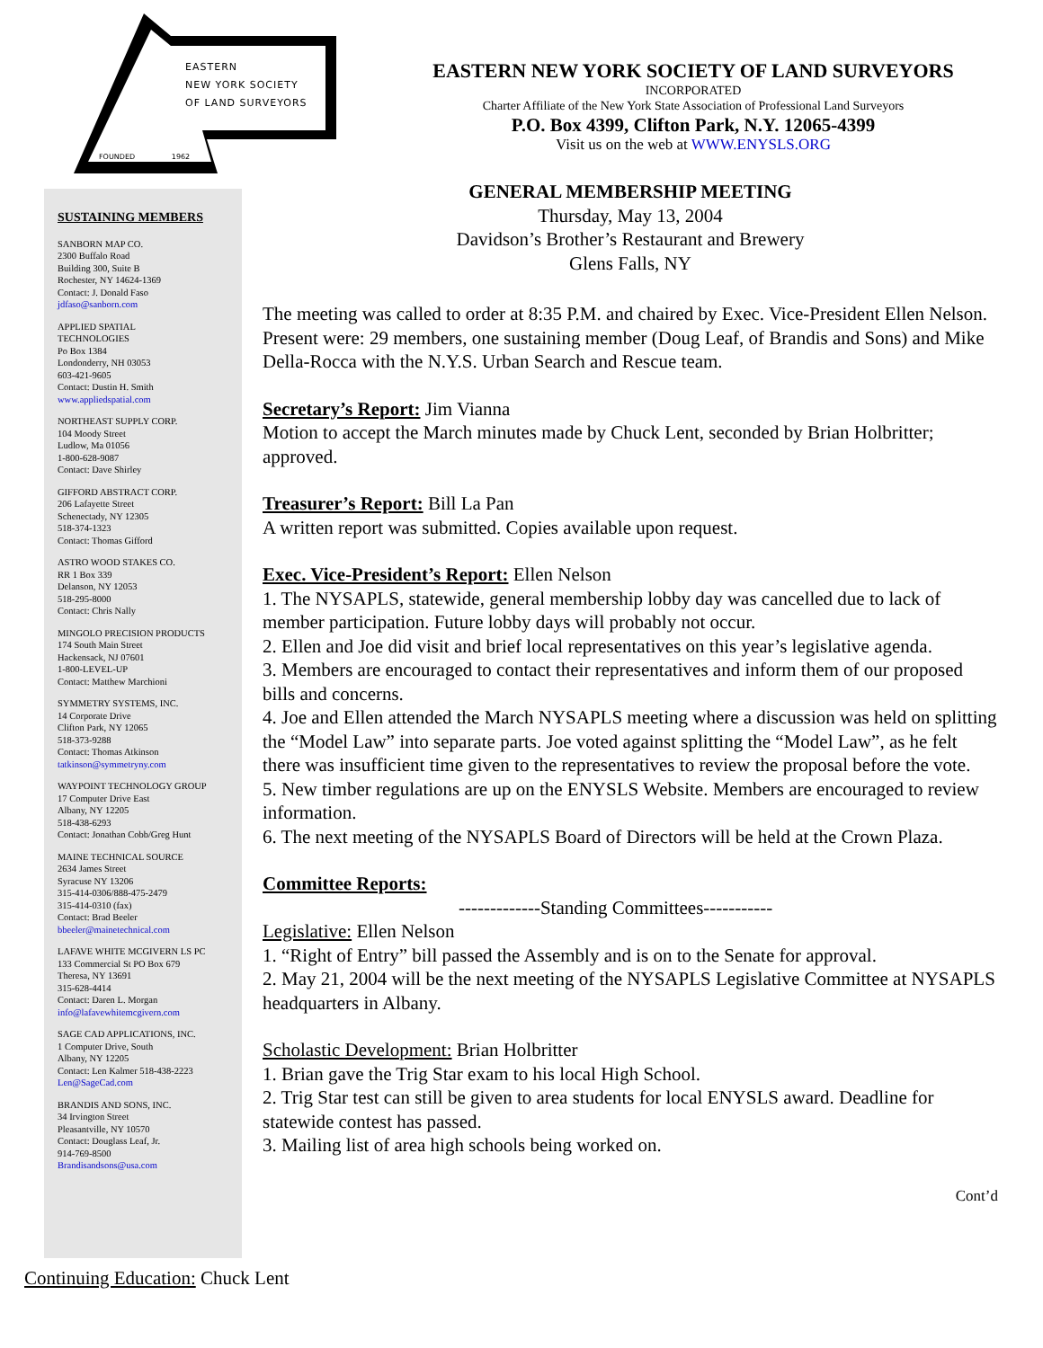EASTERN
NEW YORK SOCIETY
OF LAND SURVEYORS
FOUNDED 1962
SUSTAINING MEMBERS
SANBORN MAP CO.
2300 Buffalo Road
Building 300, Suite B
Rochester, NY 14624-1369
Contact: J. Donald Faso
jdfaso@sanborn.com
APPLIED SPATIAL
TECHNOLOGIES
Po Box 1384
Londonderry, NH 03053
603-421-9605
Contact: Dustin H. Smith
www.appliedspatial.com
NORTHEAST SUPPLY CORP.
104 Moody Street
Ludlow, Ma 01056
1-800-628-9087
Contact: Dave Shirley
GIFFORD ABSTRACT CORP.
206 Lafayette Street
Schenectady, NY 12305
518-374-1323
Contact: Thomas Gifford
ASTRO WOOD STAKES CO.
RR 1 Box 339
Delanson, NY 12053
518-295-8000
Contact: Chris Nally
MINGOLO PRECISION PRODUCTS
174 South Main Street
Hackensack, NJ 07601
1-800-LEVEL-UP
Contact: Matthew Marchioni
SYMMETRY SYSTEMS, INC.
14 Corporate Drive
Clifton Park, NY 12065
518-373-9288
Contact: Thomas Atkinson
tatkinson@symmetryny.com
WAYPOINT TECHNOLOGY GROUP
17 Computer Drive East
Albany, NY 12205
518-438-6293
Contact: Jonathan Cobb/Greg Hunt
MAINE TECHNICAL SOURCE
2634 James Street
Syracuse NY 13206
315-414-0306/888-475-2479
315-414-0310 (fax)
Contact: Brad Beeler
bbeeler@mainetechnical.com
LAFAVE WHITE MCGIVERN LS PC
133 Commercial St PO Box 679
Theresa, NY 13691
315-628-4414
Contact: Daren L. Morgan
info@lafavewhitemcgivern.com
SAGE CAD APPLICATIONS, INC.
1 Computer Drive, South
Albany, NY 12205
Contact: Len Kalmer 518-438-2223
Len@SageCad.com
BRANDIS AND SONS, INC.
34 Irvington Street
Pleasantville, NY 10570
Contact: Douglass Leaf, Jr.
914-769-8500
Brandisandsons@usa.com
EASTERN NEW YORK SOCIETY OF LAND SURVEYORS
INCORPORATED
Charter Affiliate of the New York State Association of Professional Land Surveyors
P.O. Box 4399, Clifton Park, N.Y. 12065-4399
Visit us on the web at WWW.ENYSLS.ORG
GENERAL MEMBERSHIP MEETING
Thursday, May 13, 2004
Davidson’s Brother’s Restaurant and Brewery
Glens Falls, NY
The meeting was called to order at 8:35 P.M. and chaired by Exec. Vice-President Ellen Nelson. Present were: 29 members, one sustaining member (Doug Leaf, of Brandis and Sons) and Mike Della-Rocca with the N.Y.S. Urban Search and Rescue team.
Secretary’s Report: Jim Vianna
Motion to accept the March minutes made by Chuck Lent, seconded by Brian Holbritter; approved.
Treasurer’s Report: Bill La Pan
A written report was submitted. Copies available upon request.
Exec. Vice-President’s Report: Ellen Nelson
1. The NYSAPLS, statewide, general membership lobby day was cancelled due to lack of member participation. Future lobby days will probably not occur.
2. Ellen and Joe did visit and brief local representatives on this year’s legislative agenda.
3. Members are encouraged to contact their representatives and inform them of our proposed bills and concerns.
4. Joe and Ellen attended the March NYSAPLS meeting where a discussion was held on splitting the “Model Law” into separate parts. Joe voted against splitting the “Model Law”, as he felt there was insufficient time given to the representatives to review the proposal before the vote.
5. New timber regulations are up on the ENYSLS Website. Members are encouraged to review information.
6. The next meeting of the NYSAPLS Board of Directors will be held at the Crown Plaza.
Committee Reports:
-------------Standing Committees-----------
Legislative: Ellen Nelson
1. “Right of Entry” bill passed the Assembly and is on to the Senate for approval.
2. May 21, 2004 will be the next meeting of the NYSAPLS Legislative Committee at NYSAPLS headquarters in Albany.
Scholastic Development: Brian Holbritter
1. Brian gave the Trig Star exam to his local High School.
2. Trig Star test can still be given to area students for local ENYSLS award. Deadline for statewide contest has passed.
3. Mailing list of area high schools being worked on.
Cont’d
Continuing Education: Chuck Lent